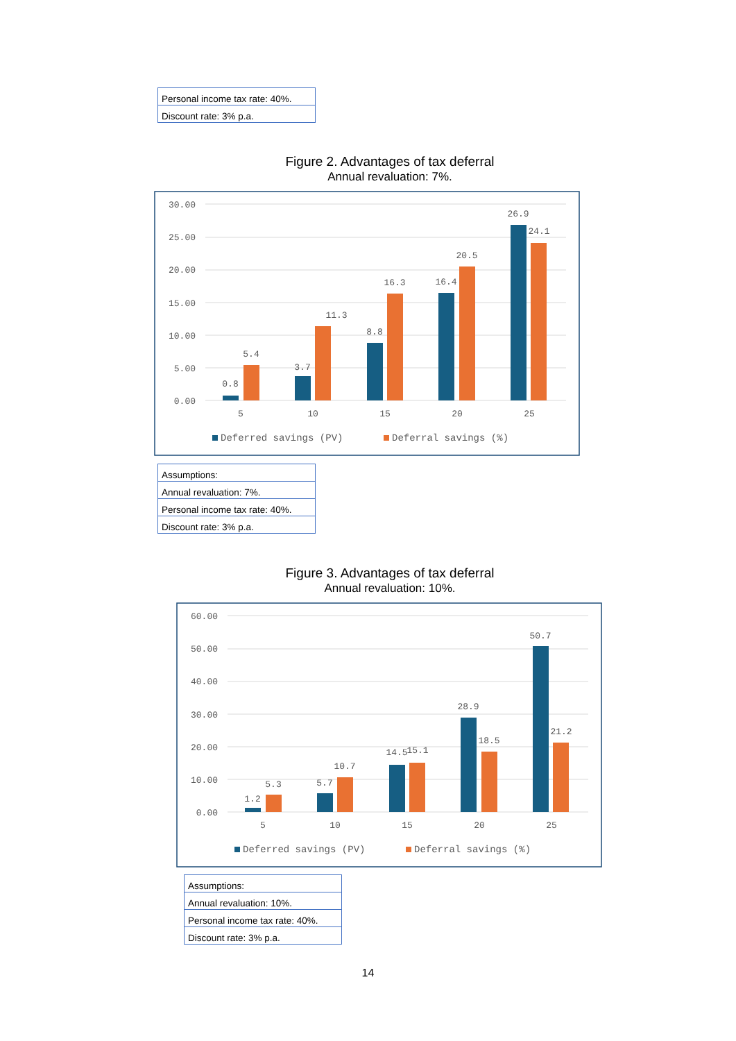| Personal income tax rate: 40%. |
| Discount rate: 3% p.a. |
Figure 2. Advantages of tax deferral
Annual revaluation: 7%.
30.00
25.00
20.00
15.00
10.00
5.00
0.00
0.8
5.4
3.7
11.3
8.8
16.3
16.4
20.5
26.9
24.1
5
10
15
20
25
Deferred savings (PV)
Deferral savings (%)
| Assumptions: |
| Annual revaluation: 7%. |
| Personal income tax rate: 40%. |
| Discount rate: 3% p.a. |
Figure 3. Advantages of tax deferral
Annual revaluation: 10%.
60.00
50.00
40.00
30.00
20.00
10.00
0.00
1.2
5.3
5.7
10.7
14.5
15.1
28.9
18.5
50.7
21.2
5
10
15
20
25
Deferred savings (PV)
Deferral savings (%)
| Assumptions: |
| Annual revaluation: 10%. |
| Personal income tax rate: 40%. |
| Discount rate: 3% p.a. |
14